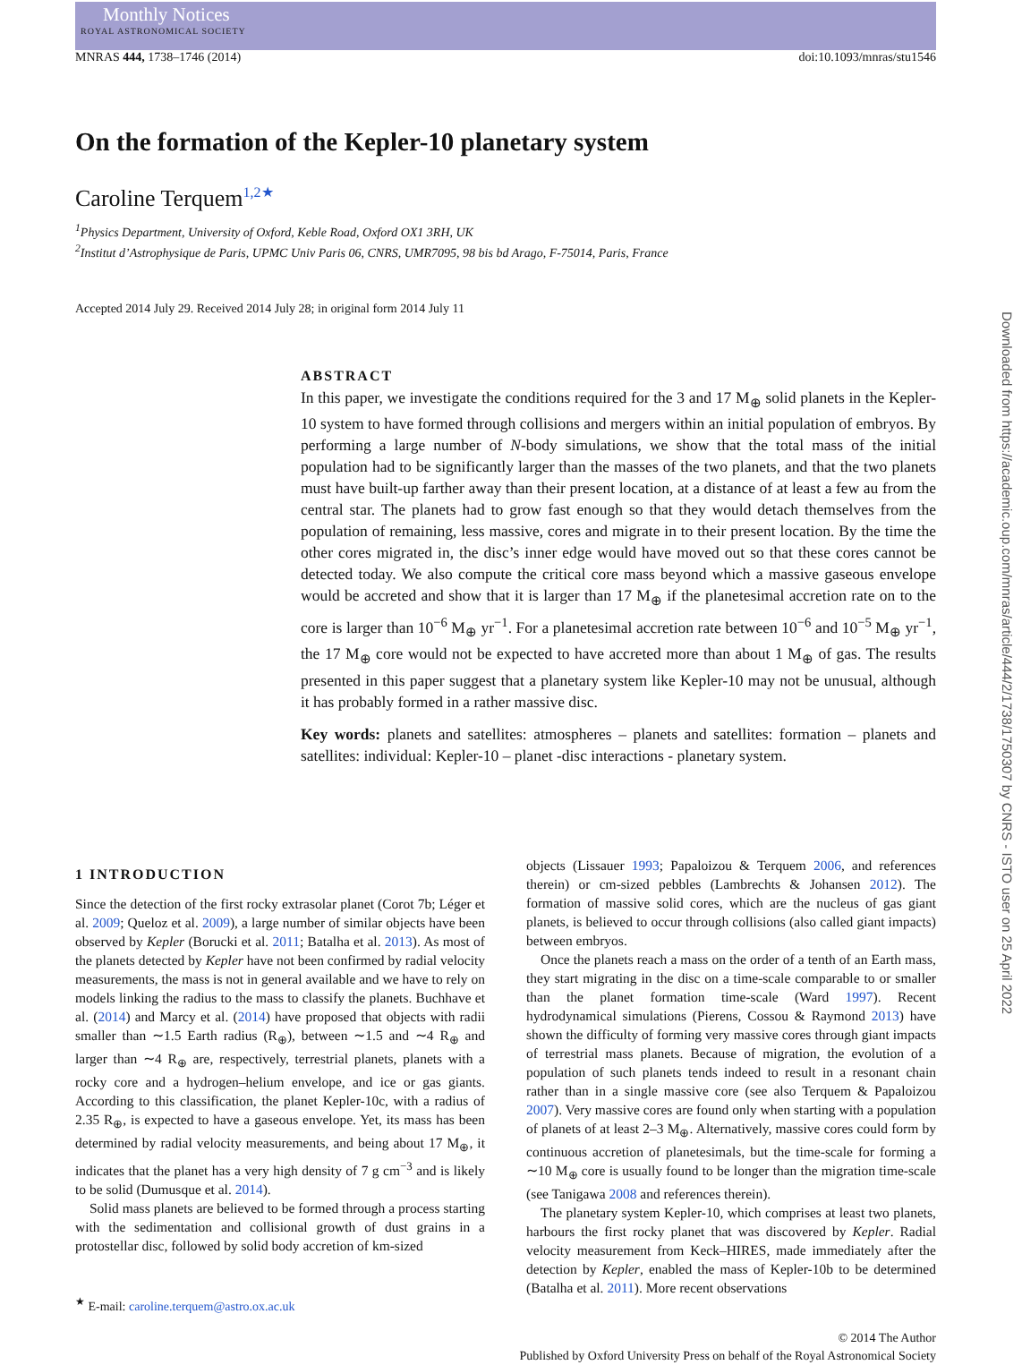Monthly Notices
ROYAL ASTRONOMICAL SOCIETY
MNRAS 444, 1738–1746 (2014) doi:10.1093/mnras/stu1546
On the formation of the Kepler-10 planetary system
Caroline Terquem<sup>1,2★</sup>
<sup>1</sup> Physics Department, University of Oxford, Keble Road, Oxford OX1 3RH, UK
<sup>2</sup> Institut d’Astrophysique de Paris, UPMC Univ Paris 06, CNRS, UMR7095, 98 bis bd Arago, F-75014, Paris, France
Accepted 2014 July 29. Received 2014 July 28; in original form 2014 July 11
ABSTRACT
In this paper, we investigate the conditions required for the 3 and 17 M<sub>⊕</sub> solid planets in the Kepler-10 system to have formed through collisions and mergers within an initial population of embryos. By performing a large number of N-body simulations, we show that the total mass of the initial population had to be significantly larger than the masses of the two planets, and that the two planets must have built-up farther away than their present location, at a distance of at least a few au from the central star. The planets had to grow fast enough so that they would detach themselves from the population of remaining, less massive, cores and migrate in to their present location. By the time the other cores migrated in, the disc’s inner edge would have moved out so that these cores cannot be detected today. We also compute the critical core mass beyond which a massive gaseous envelope would be accreted and show that it is larger than 17 M<sub>⊕</sub> if the planetesimal accretion rate on to the core is larger than 10<sup>−6</sup> M<sub>⊕</sub> yr<sup>−1</sup>. For a planetesimal accretion rate between 10<sup>−6</sup> and 10<sup>−5</sup> M<sub>⊕</sub> yr<sup>−1</sup>, the 17 M<sub>⊕</sub> core would not be expected to have accreted more than about 1 M<sub>⊕</sub> of gas. The results presented in this paper suggest that a planetary system like Kepler-10 may not be unusual, although it has probably formed in a rather massive disc.
Key words: planets and satellites: atmospheres – planets and satellites: formation – planets and satellites: individual: Kepler-10 – planet -disc interactions - planetary system.
1 INTRODUCTION
Since the detection of the first rocky extrasolar planet (Corot 7b; Léger et al. 2009; Queloz et al. 2009), a large number of similar objects have been observed by Kepler (Borucki et al. 2011; Batalha et al. 2013). As most of the planets detected by Kepler have not been confirmed by radial velocity measurements, the mass is not in general available and we have to rely on models linking the radius to the mass to classify the planets. Buchhave et al. (2014) and Marcy et al. (2014) have proposed that objects with radii smaller than ∼1.5 Earth radius (R<sub>⊕</sub>), between ∼1.5 and ∼4 R<sub>⊕</sub> and larger than ∼4 R<sub>⊕</sub> are, respectively, terrestrial planets, planets with a rocky core and a hydrogen–helium envelope, and ice or gas giants. According to this classification, the planet Kepler-10c, with a radius of 2.35 R<sub>⊕</sub>, is expected to have a gaseous envelope. Yet, its mass has been determined by radial velocity measurements, and being about 17 M<sub>⊕</sub>, it indicates that the planet has a very high density of 7 g cm<sup>−3</sup> and is likely to be solid (Dumusque et al. 2014).
Solid mass planets are believed to be formed through a process starting with the sedimentation and collisional growth of dust grains in a protostellar disc, followed by solid body accretion of km-sized
<sup>★</sup> E-mail: caroline.terquem@astro.ox.ac.uk
objects (Lissauer 1993; Papaloizou & Terquem 2006, and references therein) or cm-sized pebbles (Lambrechts & Johansen 2012). The formation of massive solid cores, which are the nucleus of gas giant planets, is believed to occur through collisions (also called giant impacts) between embryos.
Once the planets reach a mass on the order of a tenth of an Earth mass, they start migrating in the disc on a time-scale comparable to or smaller than the planet formation time-scale (Ward 1997). Recent hydrodynamical simulations (Pierens, Cossou & Raymond 2013) have shown the difficulty of forming very massive cores through giant impacts of terrestrial mass planets. Because of migration, the evolution of a population of such planets tends indeed to result in a resonant chain rather than in a single massive core (see also Terquem & Papaloizou 2007). Very massive cores are found only when starting with a population of planets of at least 2–3 M<sub>⊕</sub>. Alternatively, massive cores could form by continuous accretion of planetesimals, but the time-scale for forming a ∼10 M<sub>⊕</sub> core is usually found to be longer than the migration time-scale (see Tanigawa 2008 and references therein).
The planetary system Kepler-10, which comprises at least two planets, harbours the first rocky planet that was discovered by Kepler. Radial velocity measurement from Keck–HIRES, made immediately after the detection by Kepler, enabled the mass of Kepler-10b to be determined (Batalha et al. 2011). More recent observations
© 2014 The Author
Published by Oxford University Press on behalf of the Royal Astronomical Society
Downloaded from https://academic.oup.com/mnras/article/444/2/1738/1750307 by CNRS - ISTO user on 25 April 2022